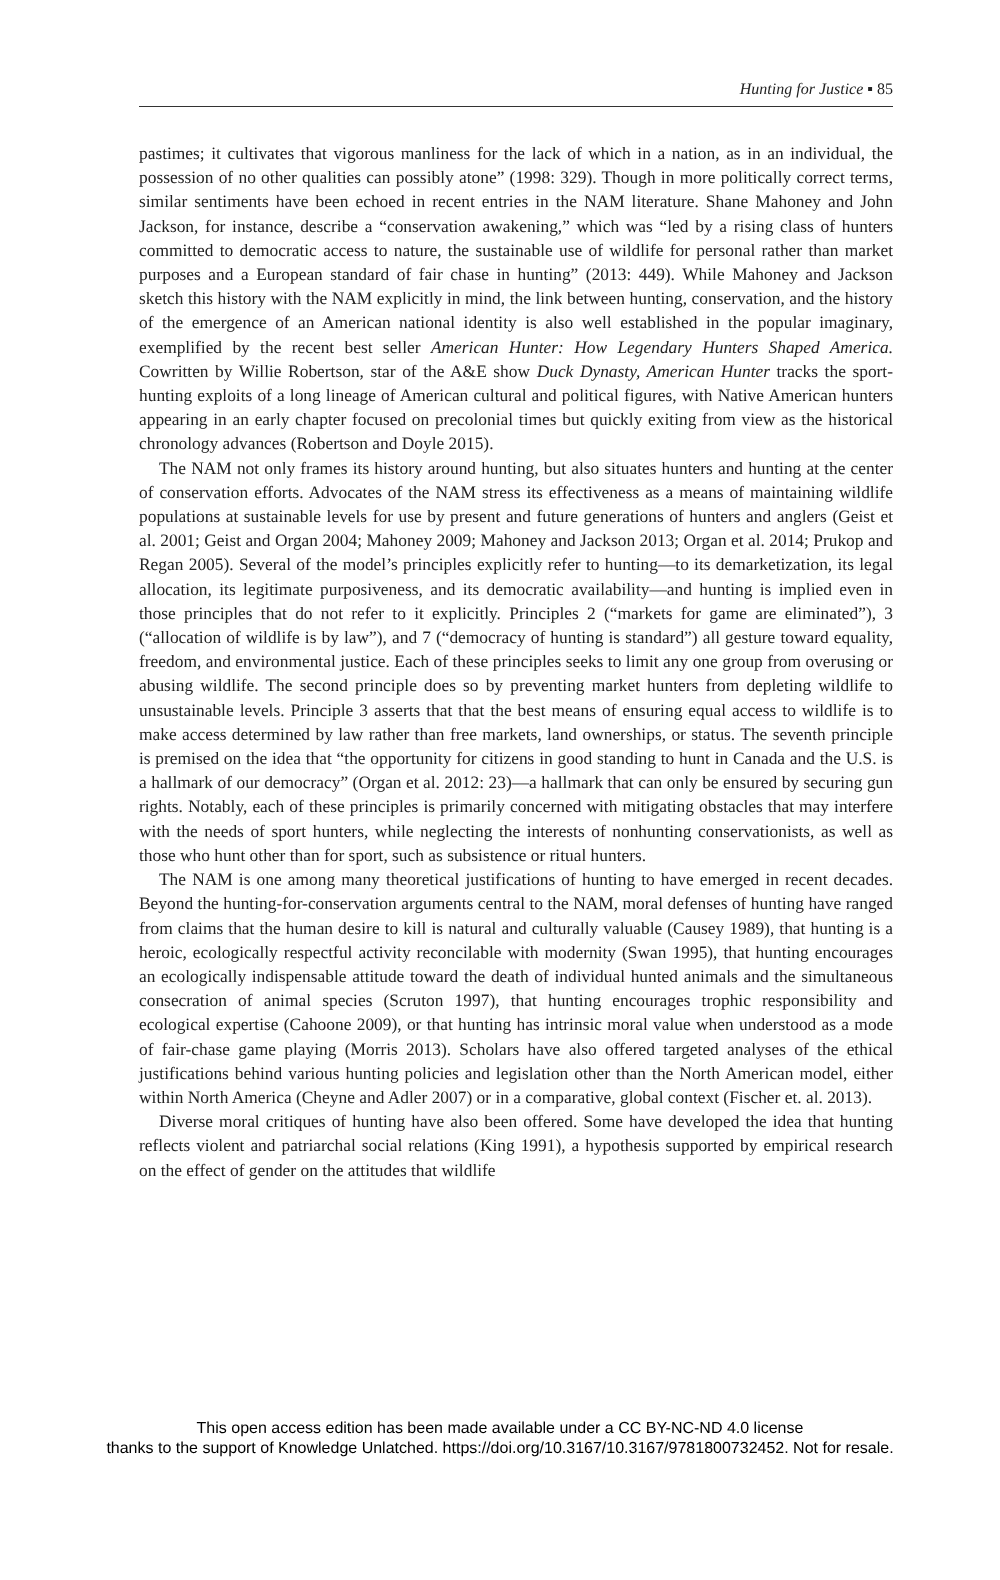Hunting for Justice ▪ 85
pastimes; it cultivates that vigorous manliness for the lack of which in a nation, as in an individual, the possession of no other qualities can possibly atone” (1998: 329). Though in more politically correct terms, similar sentiments have been echoed in recent entries in the NAM literature. Shane Mahoney and John Jackson, for instance, describe a “conservation awakening,” which was “led by a rising class of hunters committed to democratic access to nature, the sustainable use of wildlife for personal rather than market purposes and a European standard of fair chase in hunting” (2013: 449). While Mahoney and Jackson sketch this history with the NAM explicitly in mind, the link between hunting, conservation, and the history of the emergence of an American national identity is also well established in the popular imaginary, exemplified by the recent best seller American Hunter: How Legendary Hunters Shaped America. Cowritten by Willie Robertson, star of the A&E show Duck Dynasty, American Hunter tracks the sport-hunting exploits of a long lineage of American cultural and political figures, with Native American hunters appearing in an early chapter focused on precolonial times but quickly exiting from view as the historical chronology advances (Robertson and Doyle 2015).
The NAM not only frames its history around hunting, but also situates hunters and hunting at the center of conservation efforts. Advocates of the NAM stress its effectiveness as a means of maintaining wildlife populations at sustainable levels for use by present and future generations of hunters and anglers (Geist et al. 2001; Geist and Organ 2004; Mahoney 2009; Mahoney and Jackson 2013; Organ et al. 2014; Prukop and Regan 2005). Several of the model’s principles explicitly refer to hunting—to its demarketization, its legal allocation, its legitimate purposiveness, and its democratic availability—and hunting is implied even in those principles that do not refer to it explicitly. Principles 2 (“markets for game are eliminated”), 3 (“allocation of wildlife is by law”), and 7 (“democracy of hunting is standard”) all gesture toward equality, freedom, and environmental justice. Each of these principles seeks to limit any one group from overusing or abusing wildlife. The second principle does so by preventing market hunters from depleting wildlife to unsustainable levels. Principle 3 asserts that that the best means of ensuring equal access to wildlife is to make access determined by law rather than free markets, land ownerships, or status. The seventh principle is premised on the idea that “the opportunity for citizens in good standing to hunt in Canada and the U.S. is a hallmark of our democracy” (Organ et al. 2012: 23)—a hallmark that can only be ensured by securing gun rights. Notably, each of these principles is primarily concerned with mitigating obstacles that may interfere with the needs of sport hunters, while neglecting the interests of nonhunting conservationists, as well as those who hunt other than for sport, such as subsistence or ritual hunters.
The NAM is one among many theoretical justifications of hunting to have emerged in recent decades. Beyond the hunting-for-conservation arguments central to the NAM, moral defenses of hunting have ranged from claims that the human desire to kill is natural and culturally valuable (Causey 1989), that hunting is a heroic, ecologically respectful activity reconcilable with modernity (Swan 1995), that hunting encourages an ecologically indispensable attitude toward the death of individual hunted animals and the simultaneous consecration of animal species (Scruton 1997), that hunting encourages trophic responsibility and ecological expertise (Cahoone 2009), or that hunting has intrinsic moral value when understood as a mode of fair-chase game playing (Morris 2013). Scholars have also offered targeted analyses of the ethical justifications behind various hunting policies and legislation other than the North American model, either within North America (Cheyne and Adler 2007) or in a comparative, global context (Fischer et. al. 2013).
Diverse moral critiques of hunting have also been offered. Some have developed the idea that hunting reflects violent and patriarchal social relations (King 1991), a hypothesis supported by empirical research on the effect of gender on the attitudes that wildlife
This open access edition has been made available under a CC BY-NC-ND 4.0 license
thanks to the support of Knowledge Unlatched. https://doi.org/10.3167/10.3167/9781800732452. Not for resale.